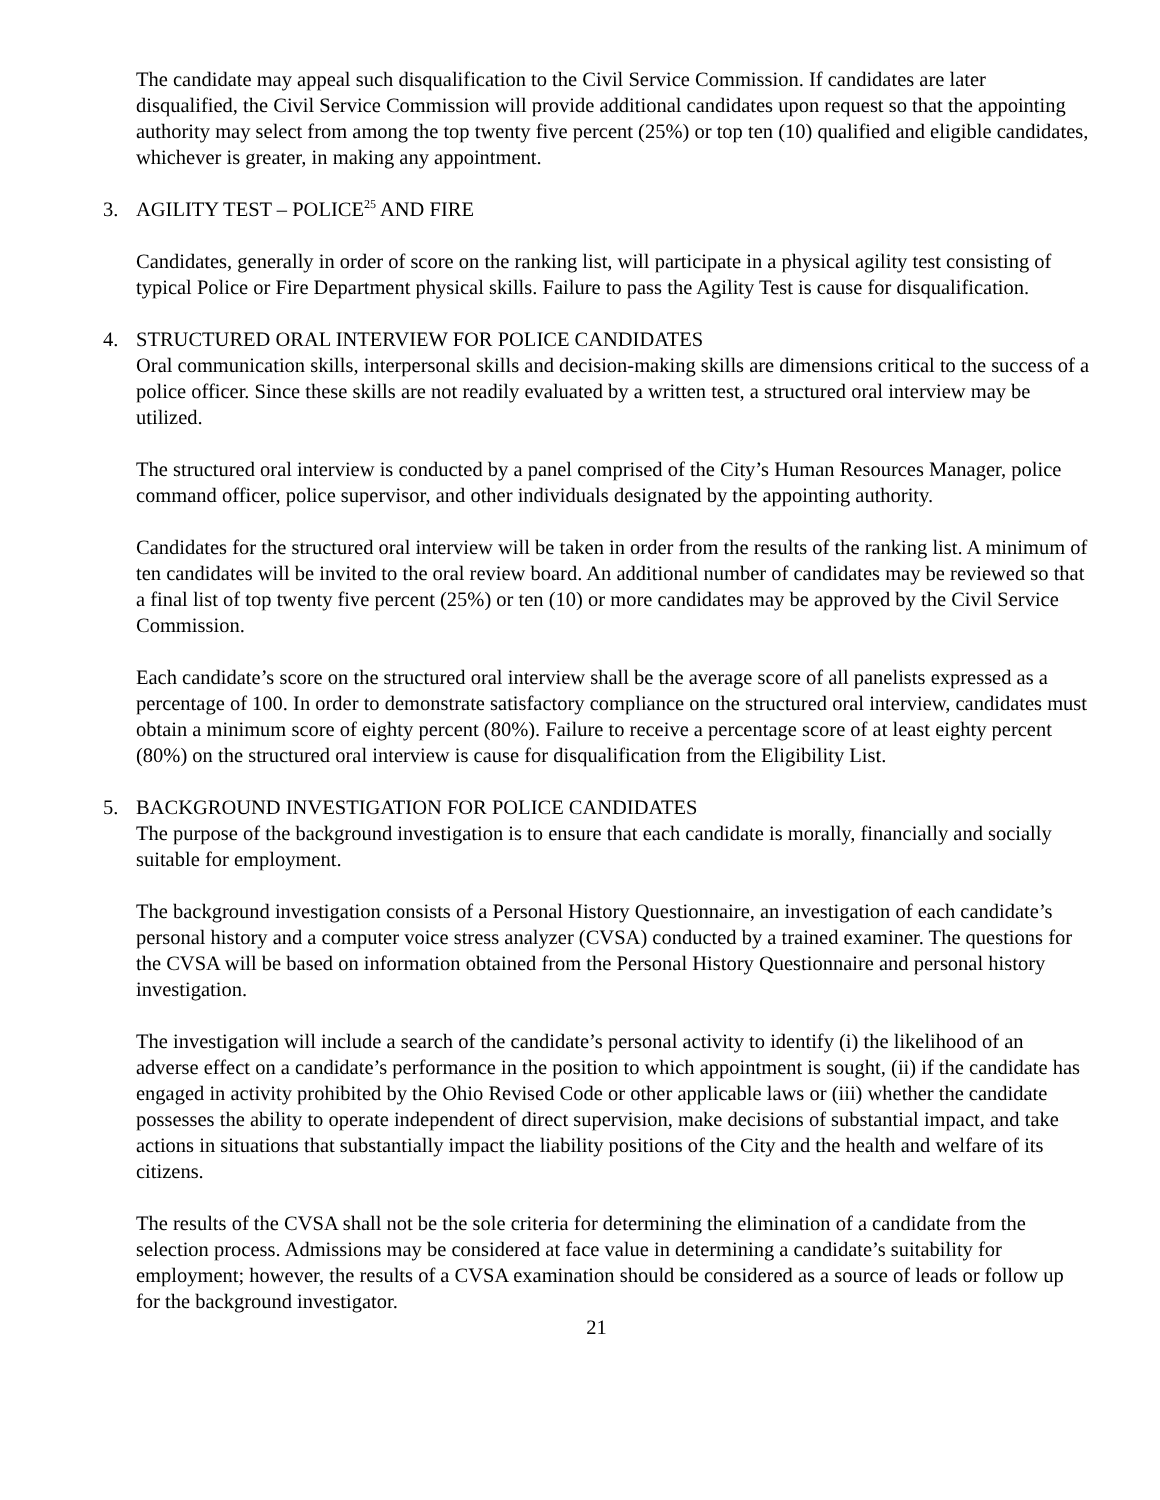The candidate may appeal such disqualification to the Civil Service Commission. If candidates are later disqualified, the Civil Service Commission will provide additional candidates upon request so that the appointing authority may select from among the top twenty five percent (25%) or top ten (10) qualified and eligible candidates, whichever is greater, in making any appointment.
3. AGILITY TEST – POLICE<sup>25</sup> AND FIRE
Candidates, generally in order of score on the ranking list, will participate in a physical agility test consisting of typical Police or Fire Department physical skills. Failure to pass the Agility Test is cause for disqualification.
4. STRUCTURED ORAL INTERVIEW FOR POLICE CANDIDATES
Oral communication skills, interpersonal skills and decision-making skills are dimensions critical to the success of a police officer. Since these skills are not readily evaluated by a written test, a structured oral interview may be utilized.
The structured oral interview is conducted by a panel comprised of the City’s Human Resources Manager, police command officer, police supervisor, and other individuals designated by the appointing authority.
Candidates for the structured oral interview will be taken in order from the results of the ranking list. A minimum of ten candidates will be invited to the oral review board. An additional number of candidates may be reviewed so that a final list of top twenty five percent (25%) or ten (10) or more candidates may be approved by the Civil Service Commission.
Each candidate’s score on the structured oral interview shall be the average score of all panelists expressed as a percentage of 100. In order to demonstrate satisfactory compliance on the structured oral interview, candidates must obtain a minimum score of eighty percent (80%). Failure to receive a percentage score of at least eighty percent (80%) on the structured oral interview is cause for disqualification from the Eligibility List.
5. BACKGROUND INVESTIGATION FOR POLICE CANDIDATES
The purpose of the background investigation is to ensure that each candidate is morally, financially and socially suitable for employment.
The background investigation consists of a Personal History Questionnaire, an investigation of each candidate’s personal history and a computer voice stress analyzer (CVSA) conducted by a trained examiner. The questions for the CVSA will be based on information obtained from the Personal History Questionnaire and personal history investigation.
The investigation will include a search of the candidate’s personal activity to identify (i) the likelihood of an adverse effect on a candidate’s performance in the position to which appointment is sought, (ii) if the candidate has engaged in activity prohibited by the Ohio Revised Code or other applicable laws or (iii) whether the candidate possesses the ability to operate independent of direct supervision, make decisions of substantial impact, and take actions in situations that substantially impact the liability positions of the City and the health and welfare of its citizens.
The results of the CVSA shall not be the sole criteria for determining the elimination of a candidate from the selection process. Admissions may be considered at face value in determining a candidate’s suitability for employment; however, the results of a CVSA examination should be considered as a source of leads or follow up for the background investigator.
21